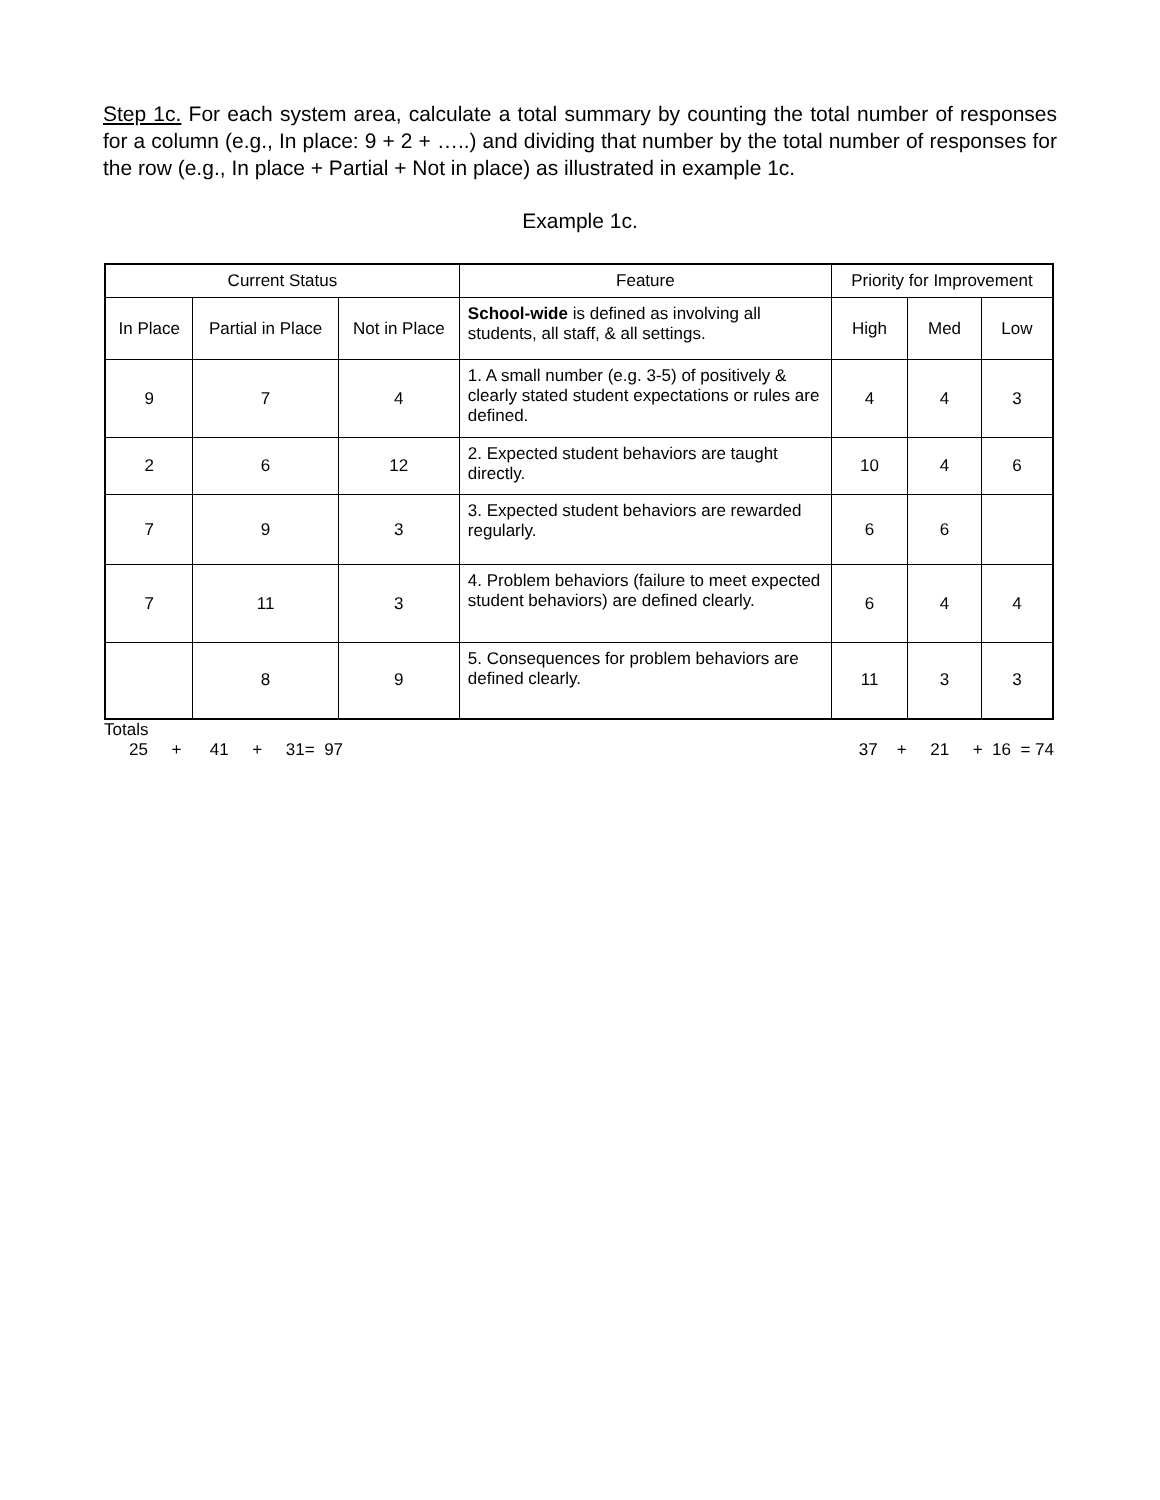Step 1c. For each system area, calculate a total summary by counting the total number of responses for a column (e.g., In place: 9 + 2 + …..) and dividing that number by the total number of responses for the row (e.g., In place + Partial + Not in place) as illustrated in example 1c.
Example 1c.
| Current Status | | | Feature | Priority for Improvement | | |
| --- | --- | --- | --- | --- | --- | --- |
| In Place | Partial in Place | Not in Place | School-wide is defined as involving all students, all staff, & all settings. | High | Med | Low |
| 9 | 7 | 4 | 1. A small number (e.g. 3-5) of positively & clearly stated student expectations or rules are defined. | 4 | 4 | 3 |
| 2 | 6 | 12 | 2. Expected student behaviors are taught directly. | 10 | 4 | 6 |
| 7 | 9 | 3 | 3. Expected student behaviors are rewarded regularly. | 6 | 6 | |
| 7 | 11 | 3 | 4. Problem behaviors (failure to meet expected student behaviors) are defined clearly. | 6 | 4 | 4 |
| | 8 | 9 | 5. Consequences for problem behaviors are defined clearly. | 11 | 3 | 3 |
Totals
25 + 41 + 31= 97 37 + 21 + 16 = 74